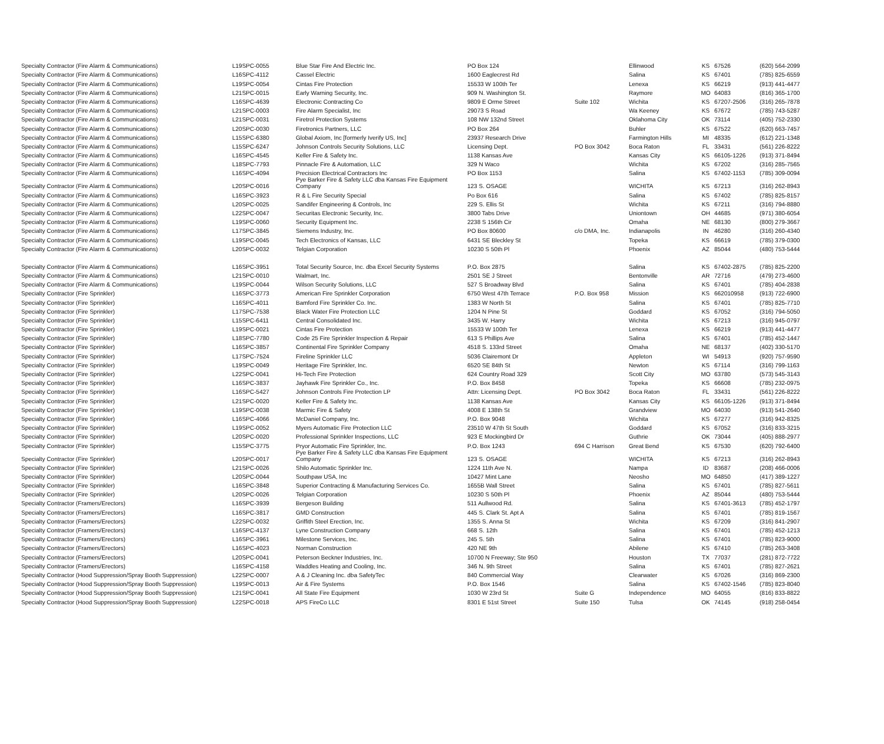| Specialty Contractor (Fire Alarm & Communications) | L19SPC-0055 | Blue Star Fire And Electric Inc. | PO Box 124 | | Ellinwood | KS | 67526 | (620) 564-2099 |
| Specialty Contractor (Fire Alarm & Communications) | L16SPC-4112 | Cassel Electric | 1600 Eaglecrest Rd | | Salina | KS | 67401 | (785) 825-6559 |
| Specialty Contractor (Fire Alarm & Communications) | L19SPC-0054 | Cintas Fire Protection | 15533 W 100th Ter | | Lenexa | KS | 66219 | (913) 441-4477 |
| Specialty Contractor (Fire Alarm & Communications) | L21SPC-0015 | Early Warning Security, Inc. | 909 N. Washington St. | | Raymore | MO | 64083 | (816) 365-1700 |
| Specialty Contractor (Fire Alarm & Communications) | L16SPC-4639 | Electronic Contracting Co | 9809 E Orme Street | Suite 102 | Wichita | KS | 67207-2506 | (316) 265-7878 |
| Specialty Contractor (Fire Alarm & Communications) | L21SPC-0003 | Fire Alarm Specialist, Inc | 29073 S Road | | Wa Keeney | KS | 67672 | (785) 743-5287 |
| Specialty Contractor (Fire Alarm & Communications) | L21SPC-0031 | Firetrol Protection Systems | 108 NW 132nd Street | | Oklahoma City | OK | 73114 | (405) 752-2330 |
| Specialty Contractor (Fire Alarm & Communications) | L20SPC-0030 | Firetronics Partners, LLC | PO Box 264 | | Buhler | KS | 67522 | (620) 663-7457 |
| Specialty Contractor (Fire Alarm & Communications) | L15SPC-6380 | Global Axiom, Inc [formerly Iverify US, Inc] | 23937 Research Drive | | Farmington Hills | MI | 48335 | (612) 221-1348 |
| Specialty Contractor (Fire Alarm & Communications) | L15SPC-6247 | Johnson Controls Security Solutions, LLC | Licensing Dept. | PO Box 3042 | Boca Raton | FL | 33431 | (561) 226-8222 |
| Specialty Contractor (Fire Alarm & Communications) | L16SPC-4545 | Keller Fire & Safety Inc. | 1138 Kansas Ave | | Kansas City | KS | 66105-1226 | (913) 371-8494 |
| Specialty Contractor (Fire Alarm & Communications) | L18SPC-7793 | Pinnacle Fire & Automation, LLC | 329 N Waco | | Wichita | KS | 67202 | (316) 285-7565 |
| Specialty Contractor (Fire Alarm & Communications) | L16SPC-4094 | Precision Electrical Contractors Inc | PO Box 1153 | | Salina | KS | 67402-1153 | (785) 309-0094 |
| Specialty Contractor (Fire Alarm & Communications) | L20SPC-0016 | Pye Barker Fire & Safety LLC dba Kansas Fire Equipment Company | 123 S. OSAGE | | WICHITA | KS | 67213 | (316) 262-8943 |
| Specialty Contractor (Fire Alarm & Communications) | L16SPC-3923 | R & L Fire Security Special | Po Box 616 | | Salina | KS | 67402 | (785) 825-8157 |
| Specialty Contractor (Fire Alarm & Communications) | L20SPC-0025 | Sandifer Engineering & Controls, Inc | 229 S. Ellis St | | Wichita | KS | 67211 | (316) 794-8880 |
| Specialty Contractor (Fire Alarm & Communications) | L22SPC-0047 | Securitas Electronic Security, Inc. | 3800 Tabs Drive | | Uniontown | OH | 44685 | (971) 380-6054 |
| Specialty Contractor (Fire Alarm & Communications) | L19SPC-0060 | Security Equipment Inc. | 2238 S 156th Cir | | Omaha | NE | 68130 | (800) 279-3667 |
| Specialty Contractor (Fire Alarm & Communications) | L17SPC-3845 | Siemens Industry, Inc. | PO Box 80600 | c/o DMA, Inc. | Indianapolis | IN | 46280 | (316) 260-4340 |
| Specialty Contractor (Fire Alarm & Communications) | L19SPC-0045 | Tech Electronics of Kansas, LLC | 6431 SE Bleckley St | | Topeka | KS | 66619 | (785) 379-0300 |
| Specialty Contractor (Fire Alarm & Communications) | L20SPC-0032 | Telgian Corporation | 10230 S 50th Pl | | Phoenix | AZ | 85044 | (480) 753-5444 |
| Specialty Contractor (Fire Alarm & Communications) | L16SPC-3951 | Total Security Source, Inc. dba Excel Security Systems | P.O. Box 2875 | | Salina | KS | 67402-2875 | (785) 825-2200 |
| Specialty Contractor (Fire Alarm & Communications) | L21SPC-0010 | Walmart, Inc. | 2501 SE J Street | | Bentonville | AR | 72716 | (479) 273-4600 |
| Specialty Contractor (Fire Alarm & Communications) | L19SPC-0044 | Wilson Security Solutions, LLC | 527 S Broadway Blvd | | Salina | KS | 67401 | (785) 404-2838 |
| Specialty Contractor (Fire Sprinkler) | L16SPC-3773 | American Fire Sprinkler Corporation | 6750 West 47th Terrace | P.O. Box 958 | Mission | KS | 662010958 | (913) 722-6900 |
| Specialty Contractor (Fire Sprinkler) | L16SPC-4011 | Bamford Fire Sprinkler Co. Inc. | 1383 W North St | | Salina | KS | 67401 | (785) 825-7710 |
| Specialty Contractor (Fire Sprinkler) | L17SPC-7538 | Black Water Fire Protection LLC | 1204 N Pine St | | Goddard | KS | 67052 | (316) 794-5050 |
| Specialty Contractor (Fire Sprinkler) | L15SPC-6411 | Central Consolidated Inc. | 3435 W. Harry | | Wichita | KS | 67213 | (316) 945-0797 |
| Specialty Contractor (Fire Sprinkler) | L19SPC-0021 | Cintas Fire Protection | 15533 W 100th Ter | | Lenexa | KS | 66219 | (913) 441-4477 |
| Specialty Contractor (Fire Sprinkler) | L18SPC-7780 | Code 25 Fire Sprinkler Inspection & Repair | 613 S Phillips Ave | | Salina | KS | 67401 | (785) 452-1447 |
| Specialty Contractor (Fire Sprinkler) | L16SPC-3857 | Continental Fire Sprinkler Company | 4518 S. 133rd Street | | Omaha | NE | 68137 | (402) 330-5170 |
| Specialty Contractor (Fire Sprinkler) | L17SPC-7524 | Fireline Sprinkler LLC | 5036 Clairemont Dr | | Appleton | WI | 54913 | (920) 757-9590 |
| Specialty Contractor (Fire Sprinkler) | L19SPC-0049 | Heritage Fire Sprinkler, Inc. | 6520 SE 84th St | | Newton | KS | 67114 | (316) 799-1163 |
| Specialty Contractor (Fire Sprinkler) | L22SPC-0041 | Hi-Tech Fire Protection | 624 Country Road 329 | | Scott City | MO | 63780 | (573) 545-3143 |
| Specialty Contractor (Fire Sprinkler) | L16SPC-3837 | Jayhawk Fire Sprinkler Co., Inc. | P.O. Box 8458 | | Topeka | KS | 66608 | (785) 232-0975 |
| Specialty Contractor (Fire Sprinkler) | L16SPC-5427 | Johnson Controls Fire Protection LP | Attn: Licensing Dept. | PO Box 3042 | Boca Raton | FL | 33431 | (561) 226-8222 |
| Specialty Contractor (Fire Sprinkler) | L21SPC-0020 | Keller Fire & Safety Inc. | 1138 Kansas Ave | | Kansas City | KS | 66105-1226 | (913) 371-8494 |
| Specialty Contractor (Fire Sprinkler) | L19SPC-0038 | Marmic Fire & Safety | 4008 E 138th St | | Grandview | MO | 64030 | (913) 541-2640 |
| Specialty Contractor (Fire Sprinkler) | L16SPC-4066 | McDaniel Company, Inc. | P.O. Box 9048 | | Wichita | KS | 67277 | (316) 942-8325 |
| Specialty Contractor (Fire Sprinkler) | L19SPC-0052 | Myers Automatic Fire Protection LLC | 23510 W 47th St South | | Goddard | KS | 67052 | (316) 833-3215 |
| Specialty Contractor (Fire Sprinkler) | L20SPC-0020 | Professional Sprinkler Inspections, LLC | 923 E Mockingbird Dr | | Guthrie | OK | 73044 | (405) 888-2977 |
| Specialty Contractor (Fire Sprinkler) | L15SPC-3775 | Pryor Automatic Fire Sprinkler, Inc. | P.O. Box 1243 | 694 C Harrison | Great Bend | KS | 67530 | (620) 792-6400 |
| Specialty Contractor (Fire Sprinkler) | L20SPC-0017 | Pye Barker Fire & Safety LLC dba Kansas Fire Equipment Company | 123 S. OSAGE | | WICHITA | KS | 67213 | (316) 262-8943 |
| Specialty Contractor (Fire Sprinkler) | L21SPC-0026 | Shilo Automatic Sprinkler Inc. | 1224 11th Ave N. | | Nampa | ID | 83687 | (208) 466-0006 |
| Specialty Contractor (Fire Sprinkler) | L20SPC-0044 | Southpaw USA, Inc | 10427 Mint Lane | | Neosho | MO | 64850 | (417) 389-1227 |
| Specialty Contractor (Fire Sprinkler) | L16SPC-3848 | Superior Contracting & Manufacturing Services Co. | 1655B Wall Street | | Salina | KS | 67401 | (785) 827-5611 |
| Specialty Contractor (Fire Sprinkler) | L20SPC-0026 | Telgian Corporation | 10230 S 50th Pl | | Phoenix | AZ | 85044 | (480) 753-5444 |
| Specialty Contractor (Framers/Erectors) | L16SPC-3939 | Bergeson Building | 511 Aullwood Rd. | | Salina | KS | 67401-3613 | (785) 452-1797 |
| Specialty Contractor (Framers/Erectors) | L16SPC-3817 | GMD Construction | 445 S. Clark St. Apt A | | Salina | KS | 67401 | (785) 819-1567 |
| Specialty Contractor (Framers/Erectors) | L22SPC-0032 | Griffith Steel Erection, Inc. | 1355 S. Anna St | | Wichita | KS | 67209 | (316) 841-2907 |
| Specialty Contractor (Framers/Erectors) | L16SPC-4137 | Lyne Construction Company | 668 S. 12th | | Salina | KS | 67401 | (785) 452-1213 |
| Specialty Contractor (Framers/Erectors) | L16SPC-3961 | Milestone Services, Inc. | 245 S. 5th | | Salina | KS | 67401 | (785) 823-9000 |
| Specialty Contractor (Framers/Erectors) | L16SPC-4023 | Norman Construction | 420 NE 9th | | Abilene | KS | 67410 | (785) 263-3408 |
| Specialty Contractor (Framers/Erectors) | L20SPC-0041 | Peterson Beckner Industries, Inc. | 10700 N Freeway; Ste 950 | | Houston | TX | 77037 | (281) 872-7722 |
| Specialty Contractor (Framers/Erectors) | L16SPC-4158 | Waddles Heating and Cooling, Inc. | 346 N. 9th Street | | Salina | KS | 67401 | (785) 827-2621 |
| Specialty Contractor (Hood Suppression/Spray Booth Suppression) | L22SPC-0007 | A & J Cleaning Inc. dba SafetyTec | 840 Commercial Way | | Clearwater | KS | 67026 | (316) 869-2300 |
| Specialty Contractor (Hood Suppression/Spray Booth Suppression) | L19SPC-0013 | Air & Fire Systems | P.O. Box 1546 | | Salina | KS | 67402-1546 | (785) 823-8040 |
| Specialty Contractor (Hood Suppression/Spray Booth Suppression) | L21SPC-0041 | All State Fire Equipment | 1030 W 23rd St | Suite G | Independence | MO | 64055 | (816) 833-8822 |
| Specialty Contractor (Hood Suppression/Spray Booth Suppression) | L22SPC-0018 | APS FireCo LLC | 8301 E 51st Street | Suite 150 | Tulsa | OK | 74145 | (918) 258-0454 |